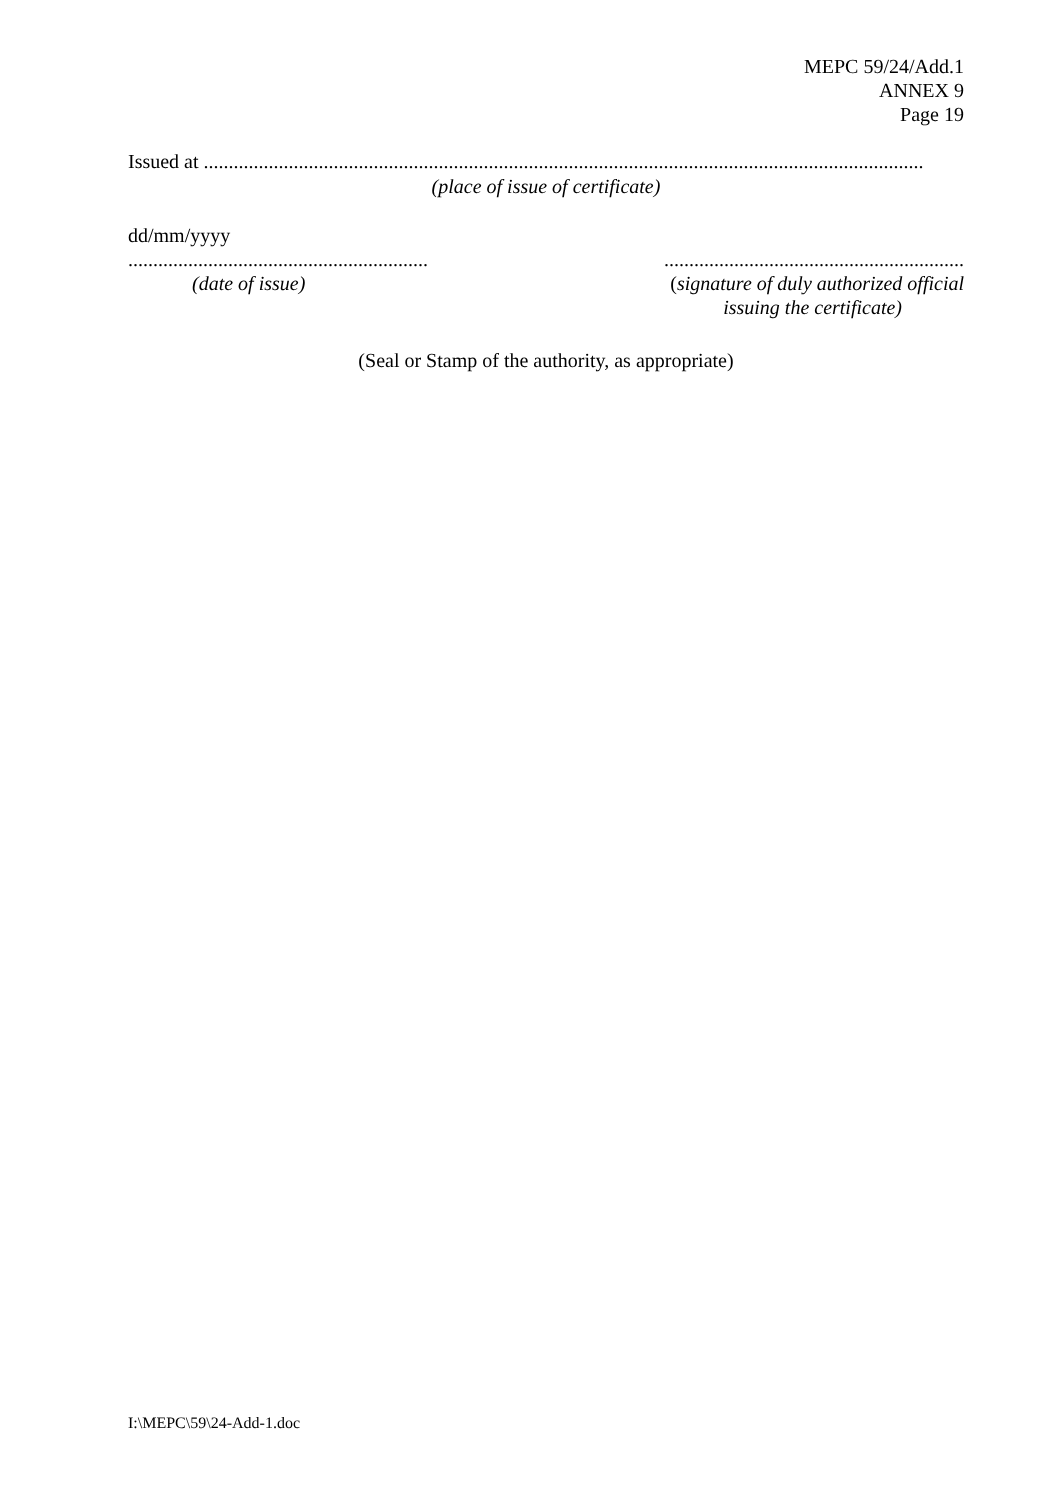MEPC 59/24/Add.1
ANNEX 9
Page 19
Issued at ................................................................................................................................................
(place of issue of certificate)
dd/mm/yyyy
............................................................
(date of issue)
............................................................
(signature of duly authorized official
issuing the certificate)
(Seal or Stamp of the authority, as appropriate)
I:\MEPC\59\24-Add-1.doc